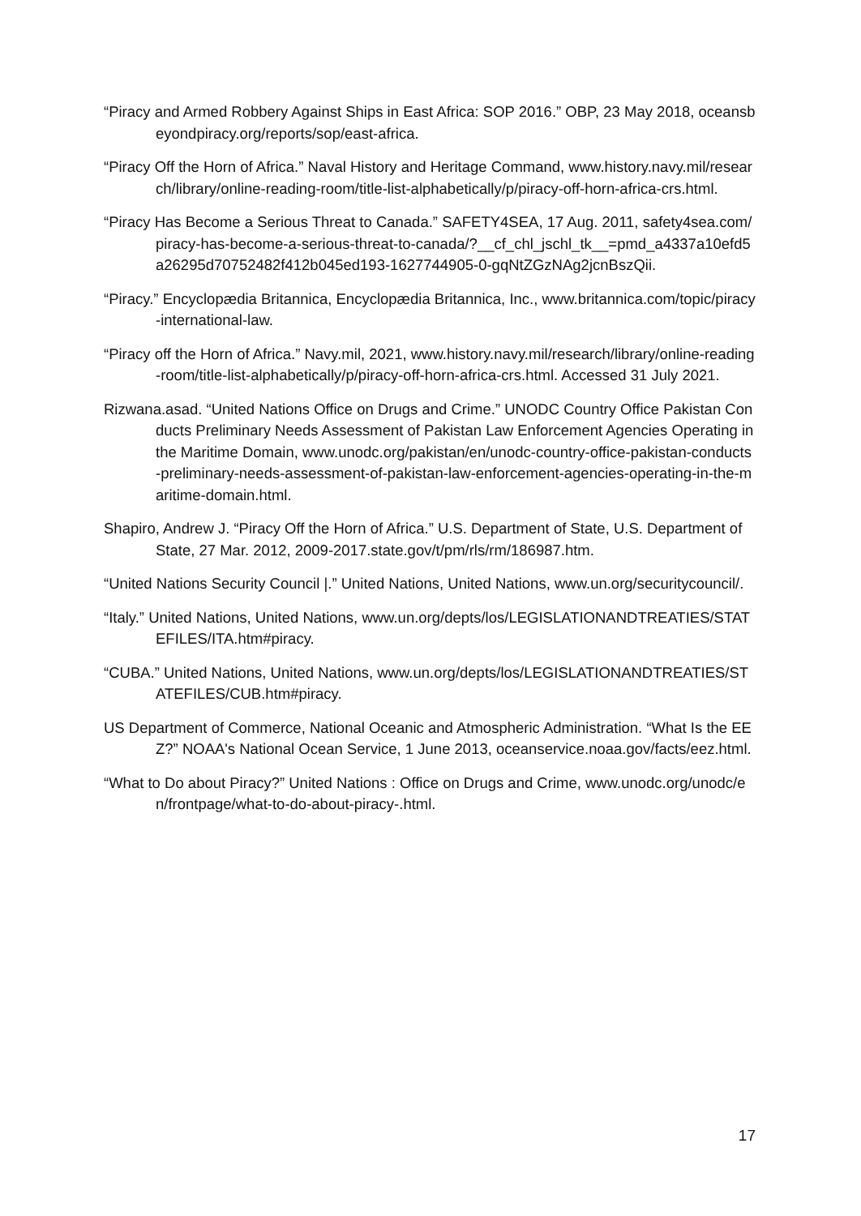“Piracy and Armed Robbery Against Ships in East Africa: SOP 2016.” OBP, 23 May 2018, oceansbeyondpiracy.org/reports/sop/east-africa.
“Piracy Off the Horn of Africa.” Naval History and Heritage Command, www.history.navy.mil/research/library/online-reading-room/title-list-alphabetically/p/piracy-off-horn-africa-crs.html.
“Piracy Has Become a Serious Threat to Canada.” SAFETY4SEA, 17 Aug. 2011, safety4sea.com/piracy-has-become-a-serious-threat-to-canada/?__cf_chl_jschl_tk__=pmd_a4337a10efd5a26295d70752482f412b045ed193-1627744905-0-gqNtZGzNAg2jcnBszQii.
“Piracy.” Encyclopædia Britannica, Encyclopædia Britannica, Inc., www.britannica.com/topic/piracy-international-law.
“Piracy off the Horn of Africa.” Navy.mil, 2021, www.history.navy.mil/research/library/online-reading-room/title-list-alphabetically/p/piracy-off-horn-africa-crs.html. Accessed 31 July 2021.
Rizwana.asad. “United Nations Office on Drugs and Crime.” UNODC Country Office Pakistan Conducts Preliminary Needs Assessment of Pakistan Law Enforcement Agencies Operating in the Maritime Domain, www.unodc.org/pakistan/en/unodc-country-office-pakistan-conducts-preliminary-needs-assessment-of-pakistan-law-enforcement-agencies-operating-in-the-maritime-domain.html.
Shapiro, Andrew J. “Piracy Off the Horn of Africa.” U.S. Department of State, U.S. Department of State, 27 Mar. 2012, 2009-2017.state.gov/t/pm/rls/rm/186987.htm.
“United Nations Security Council |.” United Nations, United Nations, www.un.org/securitycouncil/.
“Italy.” United Nations, United Nations, www.un.org/depts/los/LEGISLATIONANDTREATIES/STATEFILES/ITA.htm#piracy.
“CUBA.” United Nations, United Nations, www.un.org/depts/los/LEGISLATIONANDTREATIES/STATEFILES/CUB.htm#piracy.
US Department of Commerce, National Oceanic and Atmospheric Administration. “What Is the EEZ?” NOAA's National Ocean Service, 1 June 2013, oceanservice.noaa.gov/facts/eez.html.
“What to Do about Piracy?” United Nations : Office on Drugs and Crime, www.unodc.org/unodc/en/frontpage/what-to-do-about-piracy-.html.
17